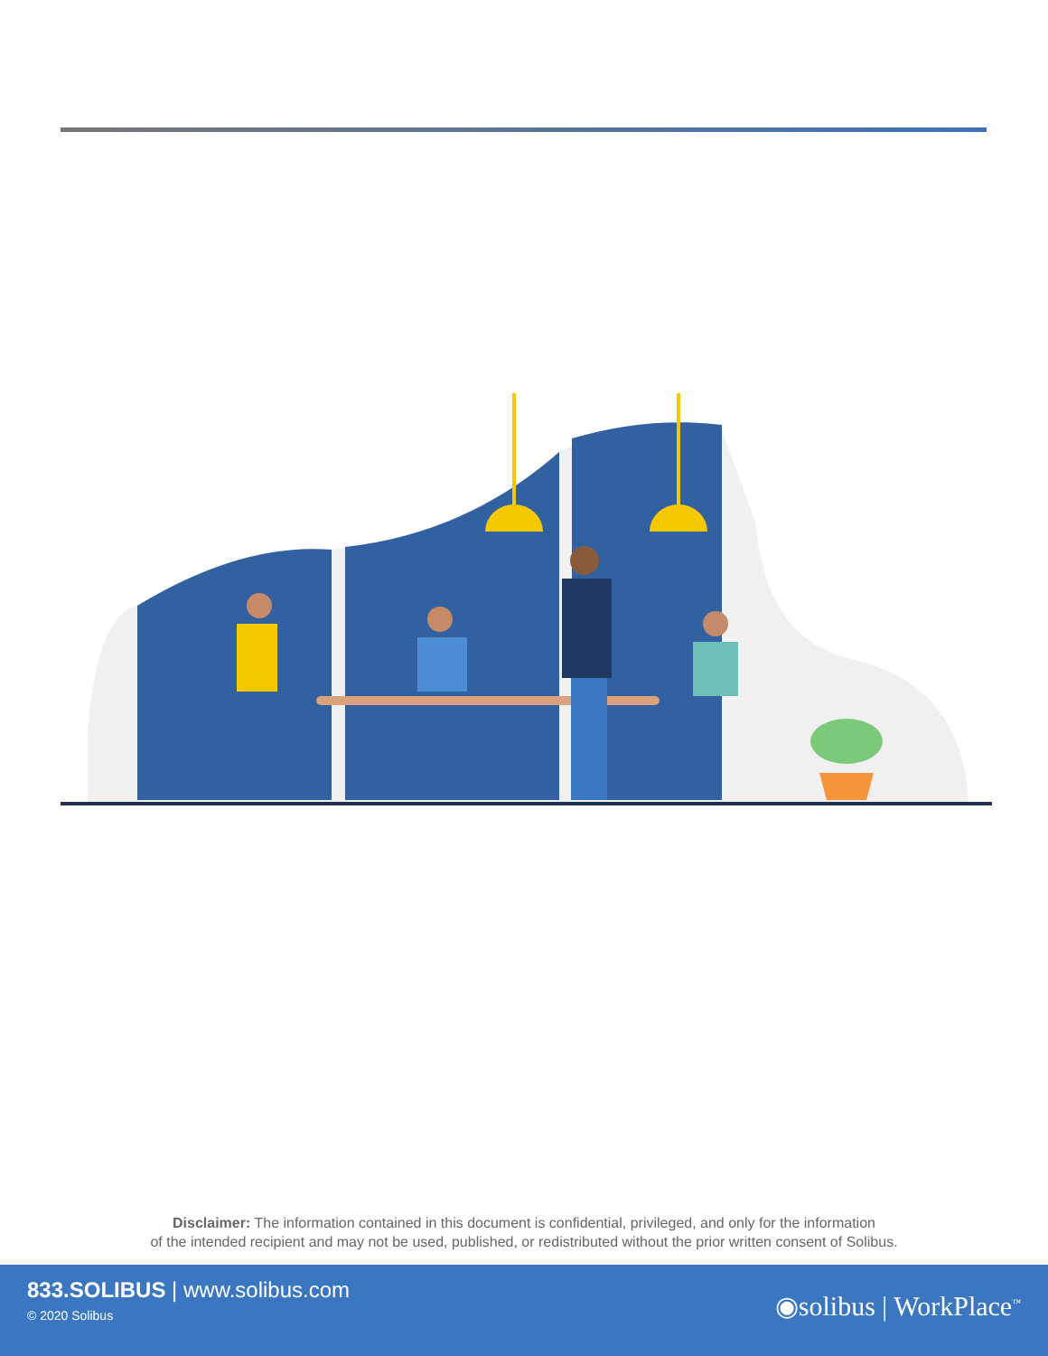Disclaimer: The information contained in this document is confidential, privileged, and only for the information
of the intended recipient and may not be used, published, or redistributed without the prior written consent of Solibus.
833.SOLIBUS | www.solibus.com
© 2020 Solibus
◉solibus | WorkPlace<sup>™</sup>